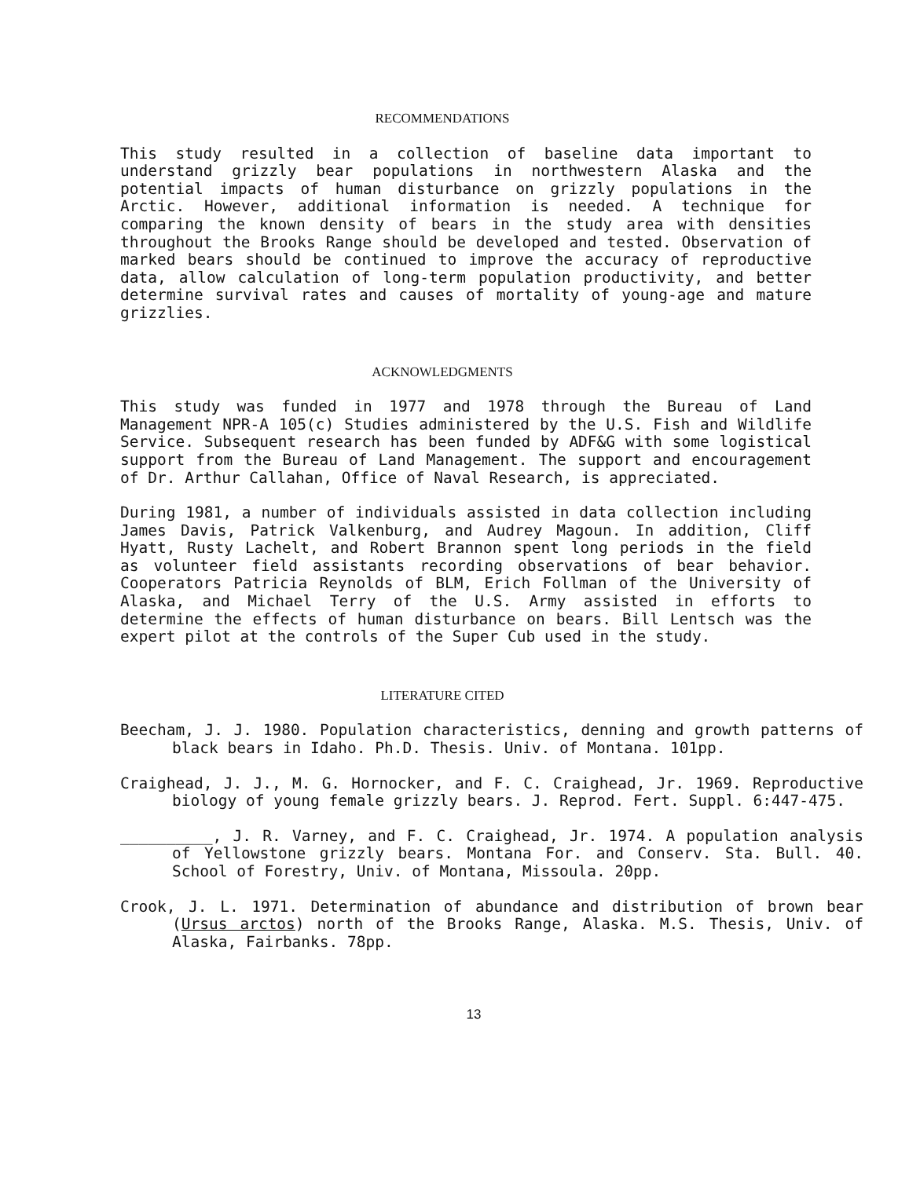RECOMMENDATIONS
This study resulted in a collection of baseline data important to understand grizzly bear populations in northwestern Alaska and the potential impacts of human disturbance on grizzly populations in the Arctic. However, additional information is needed. A technique for comparing the known density of bears in the study area with densities throughout the Brooks Range should be developed and tested. Observation of marked bears should be continued to improve the accuracy of reproductive data, allow calculation of long-term population productivity, and better determine survival rates and causes of mortality of young-age and mature grizzlies.
ACKNOWLEDGMENTS
This study was funded in 1977 and 1978 through the Bureau of Land Management NPR-A 105(c) Studies administered by the U.S. Fish and Wildlife Service. Subsequent research has been funded by ADF&G with some logistical support from the Bureau of Land Management. The support and encouragement of Dr. Arthur Callahan, Office of Naval Research, is appreciated.
During 1981, a number of individuals assisted in data collection including James Davis, Patrick Valkenburg, and Audrey Magoun. In addition, Cliff Hyatt, Rusty Lachelt, and Robert Brannon spent long periods in the field as volunteer field assistants recording observations of bear behavior. Cooperators Patricia Reynolds of BLM, Erich Follman of the University of Alaska, and Michael Terry of the U.S. Army assisted in efforts to determine the effects of human disturbance on bears. Bill Lentsch was the expert pilot at the controls of the Super Cub used in the study.
LITERATURE CITED
Beecham, J. J. 1980. Population characteristics, denning and growth patterns of black bears in Idaho. Ph.D. Thesis. Univ. of Montana. 101pp.
Craighead, J. J., M. G. Hornocker, and F. C. Craighead, Jr. 1969. Reproductive biology of young female grizzly bears. J. Reprod. Fert. Suppl. 6:447-475.
__________, J. R. Varney, and F. C. Craighead, Jr. 1974. A population analysis of Yellowstone grizzly bears. Montana For. and Conserv. Sta. Bull. 40. School of Forestry, Univ. of Montana, Missoula. 20pp.
Crook, J. L. 1971. Determination of abundance and distribution of brown bear (Ursus arctos) north of the Brooks Range, Alaska. M.S. Thesis, Univ. of Alaska, Fairbanks. 78pp.
13